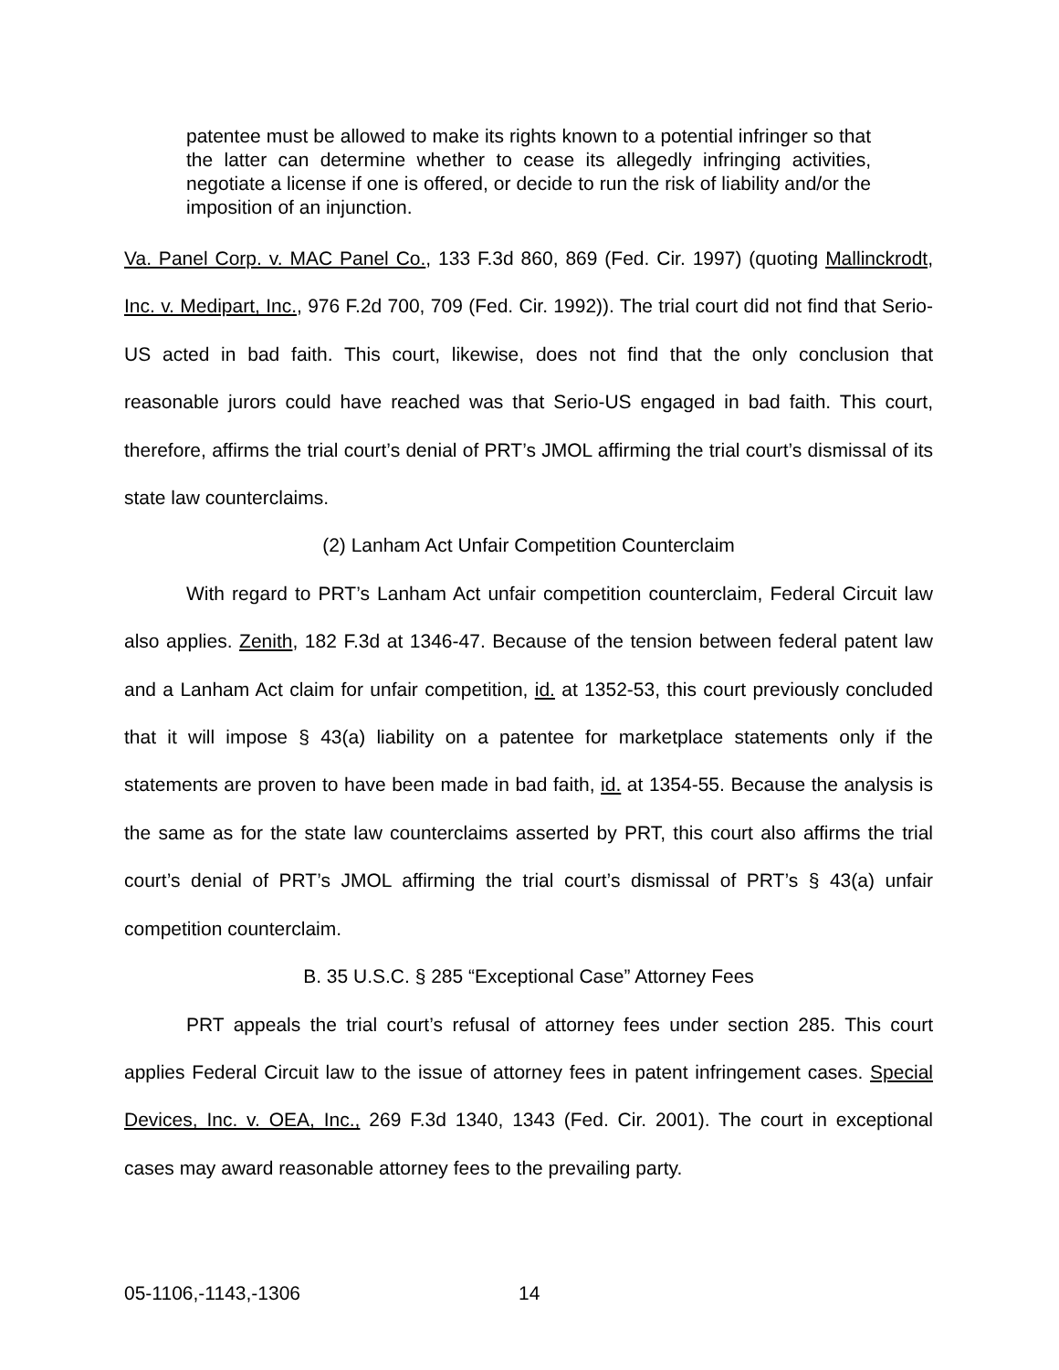patentee must be allowed to make its rights known to a potential infringer so that the latter can determine whether to cease its allegedly infringing activities, negotiate a license if one is offered, or decide to run the risk of liability and/or the imposition of an injunction.
Va. Panel Corp. v. MAC Panel Co., 133 F.3d 860, 869 (Fed. Cir. 1997) (quoting Mallinckrodt, Inc. v. Medipart, Inc., 976 F.2d 700, 709 (Fed. Cir. 1992)). The trial court did not find that Serio-US acted in bad faith. This court, likewise, does not find that the only conclusion that reasonable jurors could have reached was that Serio-US engaged in bad faith. This court, therefore, affirms the trial court’s denial of PRT’s JMOL affirming the trial court’s dismissal of its state law counterclaims.
(2) Lanham Act Unfair Competition Counterclaim
With regard to PRT’s Lanham Act unfair competition counterclaim, Federal Circuit law also applies. Zenith, 182 F.3d at 1346-47. Because of the tension between federal patent law and a Lanham Act claim for unfair competition, id. at 1352-53, this court previously concluded that it will impose § 43(a) liability on a patentee for marketplace statements only if the statements are proven to have been made in bad faith, id. at 1354-55. Because the analysis is the same as for the state law counterclaims asserted by PRT, this court also affirms the trial court’s denial of PRT’s JMOL affirming the trial court’s dismissal of PRT’s § 43(a) unfair competition counterclaim.
B. 35 U.S.C. § 285 “Exceptional Case” Attorney Fees
PRT appeals the trial court’s refusal of attorney fees under section 285. This court applies Federal Circuit law to the issue of attorney fees in patent infringement cases. Special Devices, Inc. v. OEA, Inc., 269 F.3d 1340, 1343 (Fed. Cir. 2001). The court in exceptional cases may award reasonable attorney fees to the prevailing party.
05-1106,-1143,-1306 14